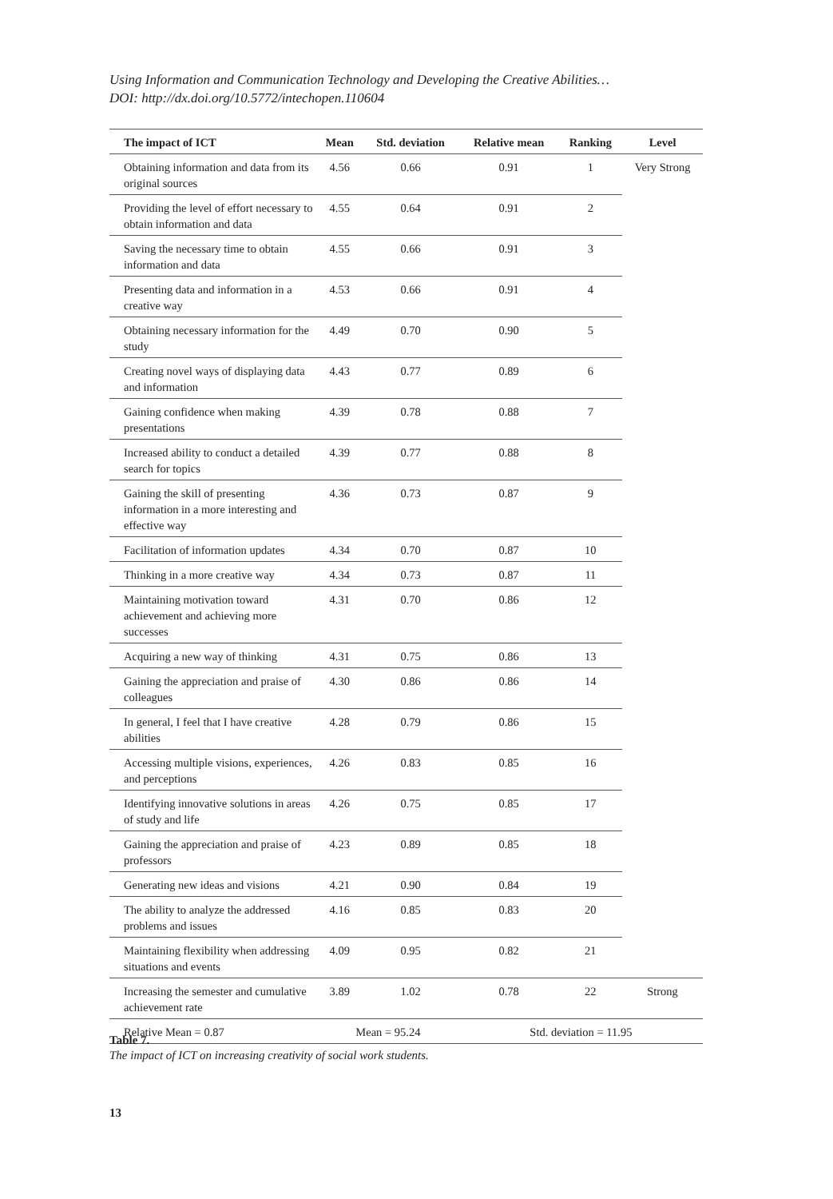Using Information and Communication Technology and Developing the Creative Abilities…
DOI: http://dx.doi.org/10.5772/intechopen.110604
| The impact of ICT | Mean | Std. deviation | Relative mean | Ranking | Level |
| --- | --- | --- | --- | --- | --- |
| Obtaining information and data from its original sources | 4.56 | 0.66 | 0.91 | 1 | Very Strong |
| Providing the level of effort necessary to obtain information and data | 4.55 | 0.64 | 0.91 | 2 | |
| Saving the necessary time to obtain information and data | 4.55 | 0.66 | 0.91 | 3 | |
| Presenting data and information in a creative way | 4.53 | 0.66 | 0.91 | 4 | |
| Obtaining necessary information for the study | 4.49 | 0.70 | 0.90 | 5 | |
| Creating novel ways of displaying data and information | 4.43 | 0.77 | 0.89 | 6 | |
| Gaining confidence when making presentations | 4.39 | 0.78 | 0.88 | 7 | |
| Increased ability to conduct a detailed search for topics | 4.39 | 0.77 | 0.88 | 8 | |
| Gaining the skill of presenting information in a more interesting and effective way | 4.36 | 0.73 | 0.87 | 9 | |
| Facilitation of information updates | 4.34 | 0.70 | 0.87 | 10 | |
| Thinking in a more creative way | 4.34 | 0.73 | 0.87 | 11 | |
| Maintaining motivation toward achievement and achieving more successes | 4.31 | 0.70 | 0.86 | 12 | |
| Acquiring a new way of thinking | 4.31 | 0.75 | 0.86 | 13 | |
| Gaining the appreciation and praise of colleagues | 4.30 | 0.86 | 0.86 | 14 | |
| In general, I feel that I have creative abilities | 4.28 | 0.79 | 0.86 | 15 | |
| Accessing multiple visions, experiences, and perceptions | 4.26 | 0.83 | 0.85 | 16 | |
| Identifying innovative solutions in areas of study and life | 4.26 | 0.75 | 0.85 | 17 | |
| Gaining the appreciation and praise of professors | 4.23 | 0.89 | 0.85 | 18 | |
| Generating new ideas and visions | 4.21 | 0.90 | 0.84 | 19 | |
| The ability to analyze the addressed problems and issues | 4.16 | 0.85 | 0.83 | 20 | |
| Maintaining flexibility when addressing situations and events | 4.09 | 0.95 | 0.82 | 21 | |
| Increasing the semester and cumulative achievement rate | 3.89 | 1.02 | 0.78 | 22 | Strong |
| Relative Mean = 0.87 | Mean = 95.24 | | Std. deviation = 11.95 | | |
Table 7.
The impact of ICT on increasing creativity of social work students.
13